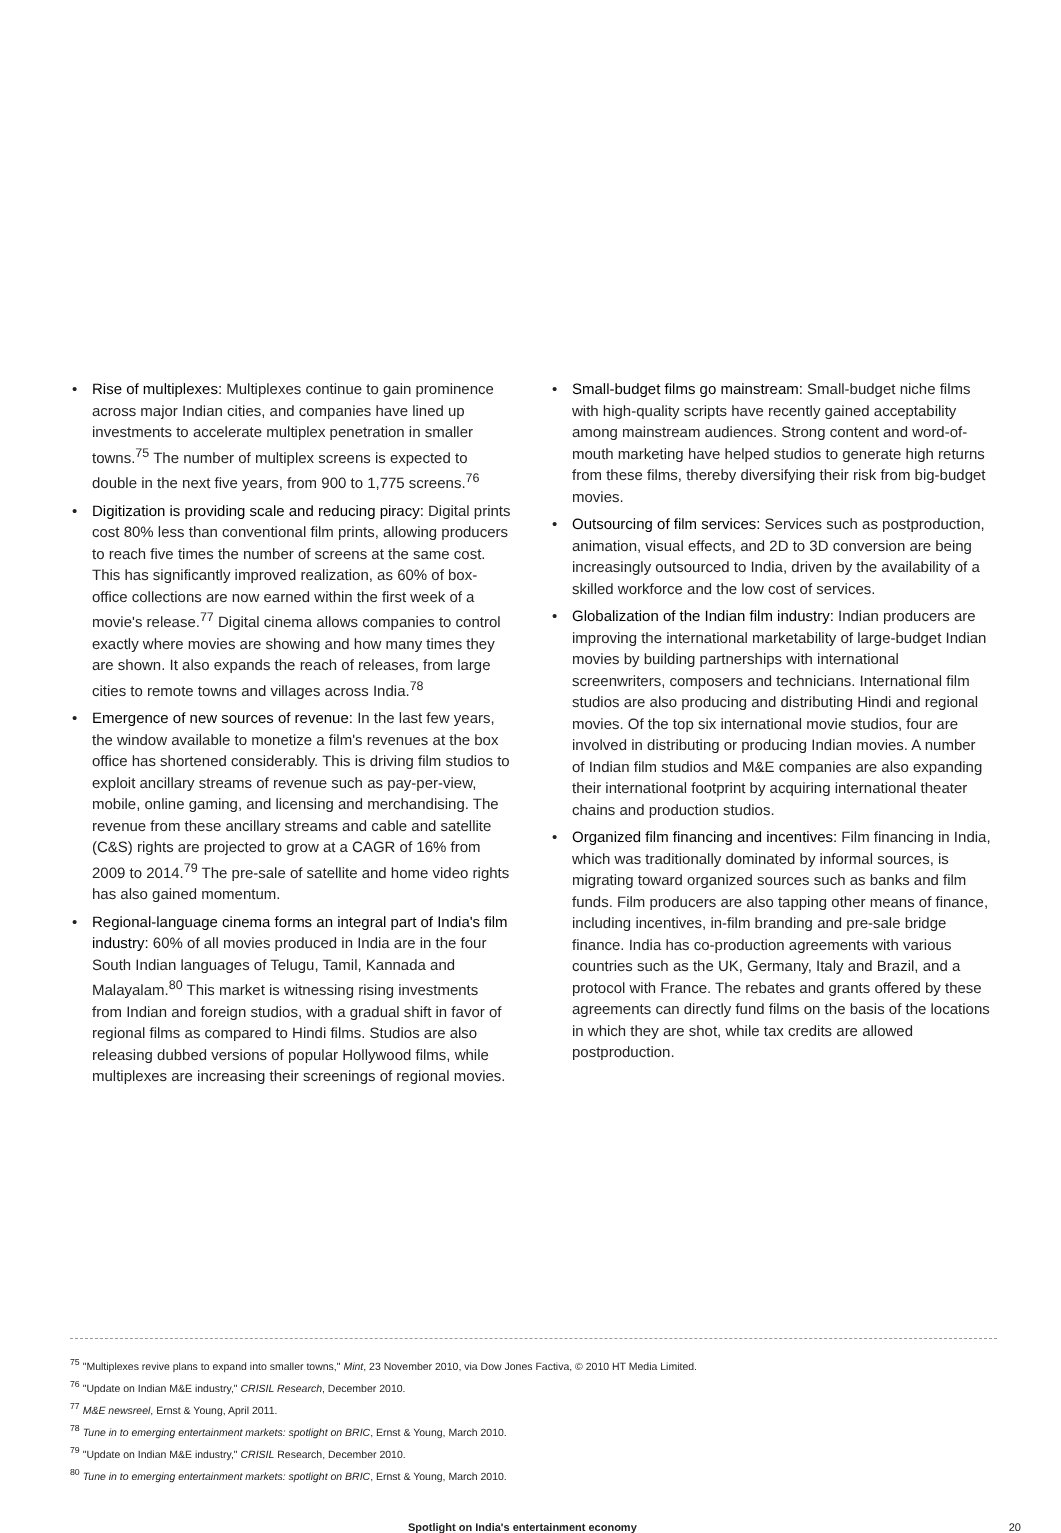• Rise of multiplexes: Multiplexes continue to gain prominence across major Indian cities, and companies have lined up investments to accelerate multiplex penetration in smaller towns.<sup>75</sup> The number of multiplex screens is expected to double in the next five years, from 900 to 1,775 screens.<sup>76</sup>
• Digitization is providing scale and reducing piracy: Digital prints cost 80% less than conventional film prints, allowing producers to reach five times the number of screens at the same cost. This has significantly improved realization, as 60% of box-office collections are now earned within the first week of a movie's release.<sup>77</sup> Digital cinema allows companies to control exactly where movies are showing and how many times they are shown. It also expands the reach of releases, from large cities to remote towns and villages across India.<sup>78</sup>
• Emergence of new sources of revenue: In the last few years, the window available to monetize a film's revenues at the box office has shortened considerably. This is driving film studios to exploit ancillary streams of revenue such as pay-per-view, mobile, online gaming, and licensing and merchandising. The revenue from these ancillary streams and cable and satellite (C&S) rights are projected to grow at a CAGR of 16% from 2009 to 2014.<sup>79</sup> The pre-sale of satellite and home video rights has also gained momentum.
• Regional-language cinema forms an integral part of India's film industry: 60% of all movies produced in India are in the four South Indian languages of Telugu, Tamil, Kannada and Malayalam.<sup>80</sup> This market is witnessing rising investments from Indian and foreign studios, with a gradual shift in favor of regional films as compared to Hindi films. Studios are also releasing dubbed versions of popular Hollywood films, while multiplexes are increasing their screenings of regional movies.
• Small-budget films go mainstream: Small-budget niche films with high-quality scripts have recently gained acceptability among mainstream audiences. Strong content and word-of-mouth marketing have helped studios to generate high returns from these films, thereby diversifying their risk from big-budget movies.
• Outsourcing of film services: Services such as postproduction, animation, visual effects, and 2D to 3D conversion are being increasingly outsourced to India, driven by the availability of a skilled workforce and the low cost of services.
• Globalization of the Indian film industry: Indian producers are improving the international marketability of large-budget Indian movies by building partnerships with international screenwriters, composers and technicians. International film studios are also producing and distributing Hindi and regional movies. Of the top six international movie studios, four are involved in distributing or producing Indian movies. A number of Indian film studios and M&E companies are also expanding their international footprint by acquiring international theater chains and production studios.
• Organized film financing and incentives: Film financing in India, which was traditionally dominated by informal sources, is migrating toward organized sources such as banks and film funds. Film producers are also tapping other means of finance, including incentives, in-film branding and pre-sale bridge finance. India has co-production agreements with various countries such as the UK, Germany, Italy and Brazil, and a protocol with France. The rebates and grants offered by these agreements can directly fund films on the basis of the locations in which they are shot, while tax credits are allowed postproduction.
<sup>75</sup> "Multiplexes revive plans to expand into smaller towns," Mint, 23 November 2010, via Dow Jones Factiva, © 2010 HT Media Limited.
<sup>76</sup> "Update on Indian M&E industry," CRISIL Research, December 2010.
<sup>77</sup> M&E newsreel, Ernst & Young, April 2011.
<sup>78</sup> Tune in to emerging entertainment markets: spotlight on BRIC, Ernst & Young, March 2010.
<sup>79</sup> "Update on Indian M&E industry," CRISIL Research, December 2010.
<sup>80</sup> Tune in to emerging entertainment markets: spotlight on BRIC, Ernst & Young, March 2010.
Spotlight on India's entertainment economy 20